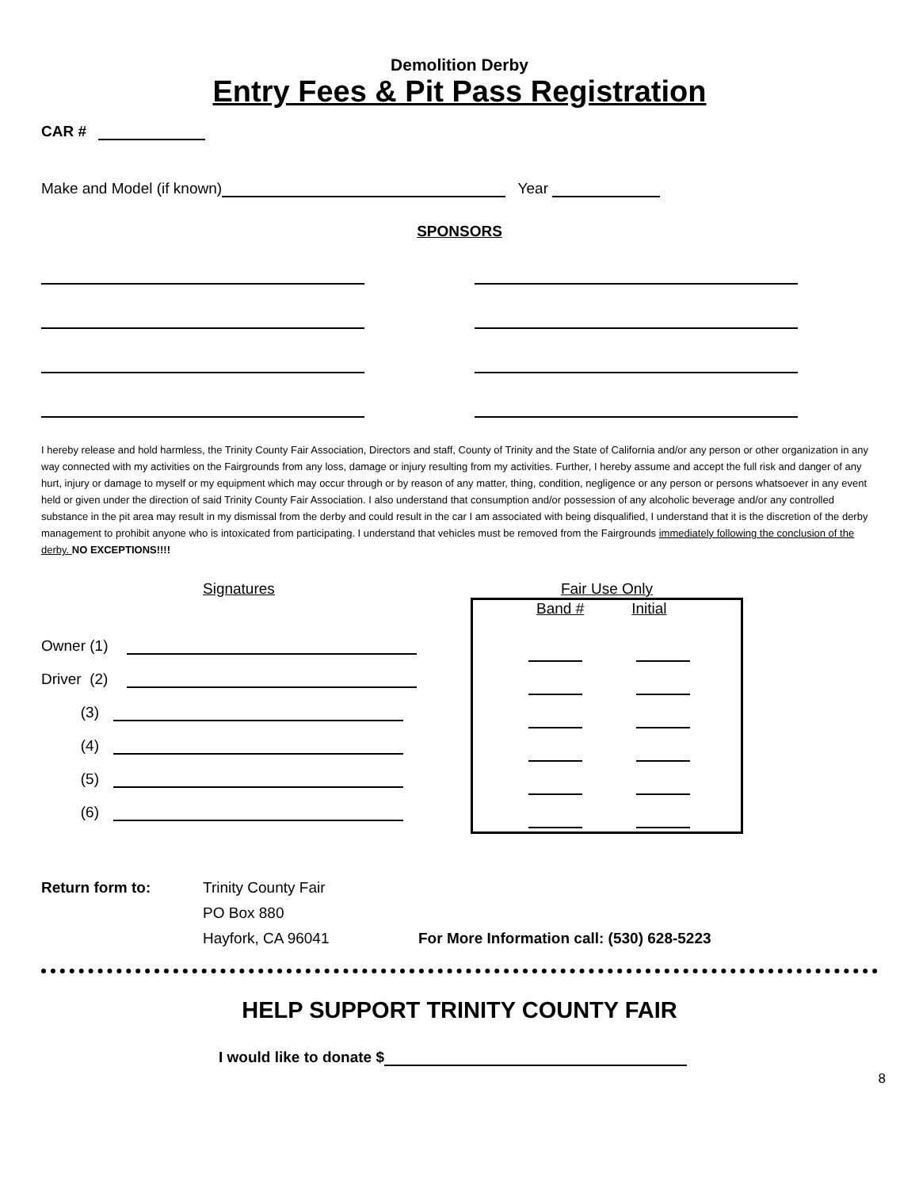Demolition Derby
Entry Fees & Pit Pass Registration
CAR #
Make and Model (if known) Year
SPONSORS
I hereby release and hold harmless, the Trinity County Fair Association, Directors and staff, County of Trinity and the State of California and/or any person or other organization in any way connected with my activities on the Fairgrounds from any loss, damage or injury resulting from my activities. Further, I hereby assume and accept the full risk and danger of any hurt, injury or damage to myself or my equipment which may occur through or by reason of any matter, thing, condition, negligence or any person or persons whatsoever in any event held or given under the direction of said Trinity County Fair Association. I also understand that consumption and/or possession of any alcoholic beverage and/or any controlled substance in the pit area may result in my dismissal from the derby and could result in the car I am associated with being disqualified, I understand that it is the discretion of the derby management to prohibit anyone who is intoxicated from participating. I understand that vehicles must be removed from the Fairgrounds immediately following the conclusion of the derby. NO EXCEPTIONS!!!!
Signatures
Owner (1)
Driver (2)
(3)
(4)
(5)
(6)
Fair Use Only
Band # Initial
Return form to: Trinity County Fair
PO Box 880
Hayfork, CA 96041
For More Information call: (530) 628-5223
HELP SUPPORT TRINITY COUNTY FAIR
I would like to donate $
8